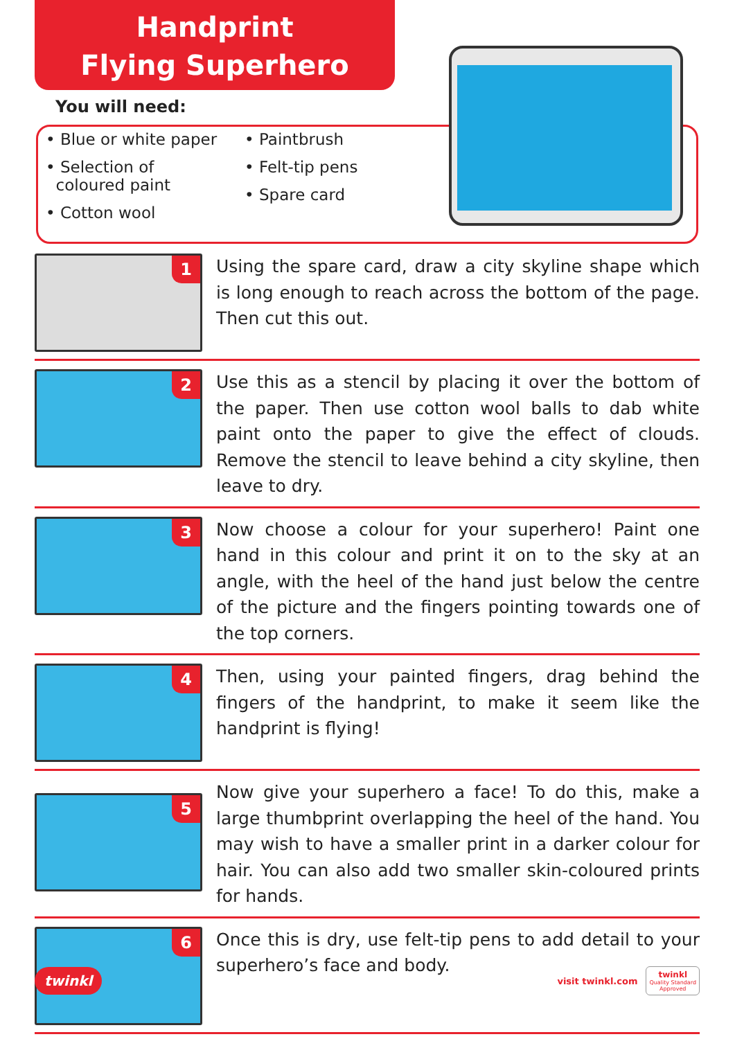Handprint
Flying Superhero
You will need:
• Blue or white paper
• Selection of
coloured paint
• Cotton wool
• Paintbrush
• Felt-tip pens
• Spare card
1
Using the spare card, draw a city skyline shape which is long enough to reach across the bottom of the page. Then cut this out.
2
Use this as a stencil by placing it over the bottom of the paper. Then use cotton wool balls to dab white paint onto the paper to give the effect of clouds. Remove the stencil to leave behind a city skyline, then leave to dry.
3
Now choose a colour for your superhero! Paint one hand in this colour and print it on to the sky at an angle, with the heel of the hand just below the centre of the picture and the fingers pointing towards one of the top corners.
4
Then, using your painted fingers, drag behind the fingers of the handprint, to make it seem like the handprint is flying!
5
Now give your superhero a face! To do this, make a large thumbprint overlapping the heel of the hand. You may wish to have a smaller print in a darker colour for hair. You can also add two smaller skin-coloured prints for hands.
6
Once this is dry, use felt-tip pens to add detail to your superhero’s face and body.
twinkl
visit twinkl.com twinkl
Quality Standard
Approved